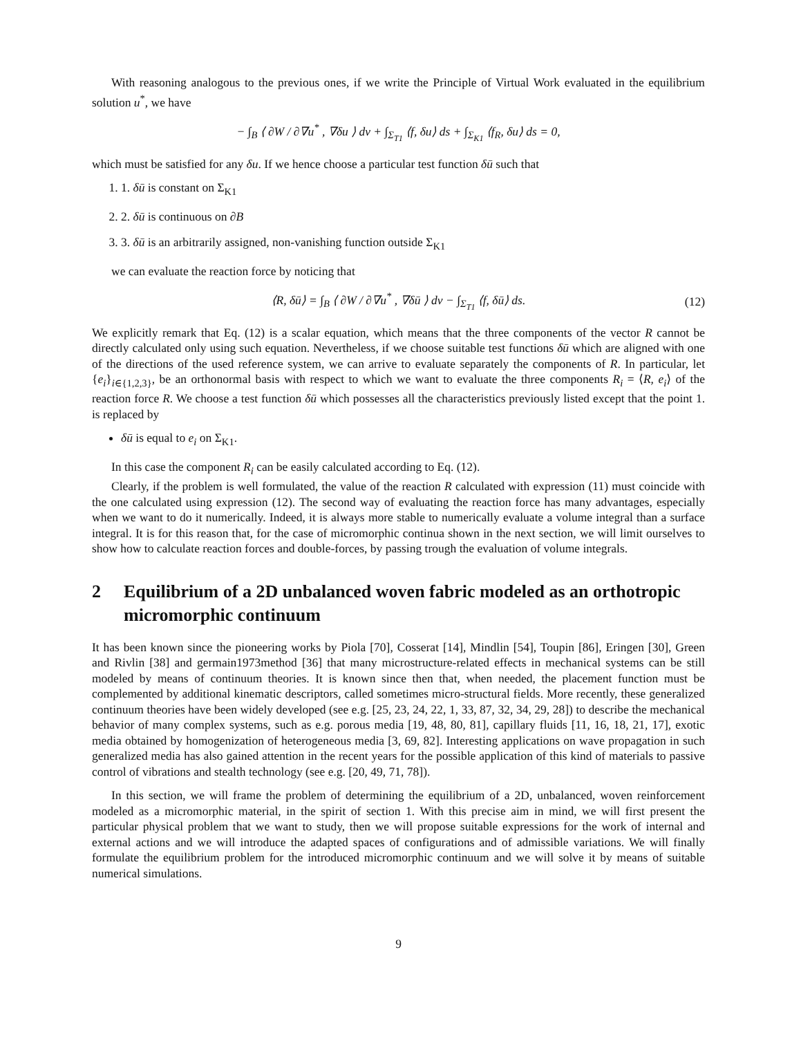With reasoning analogous to the previous ones, if we write the Principle of Virtual Work evaluated in the equilibrium solution u<sup>*</sup>, we have
− ∫<sub>B</sub> ⟨ ∂W / ∂∇u<sup>*</sup> , ∇δu ⟩ dv + ∫<sub>Σ<sub>T1</sub></sub> ⟨f, δu⟩ ds + ∫<sub>Σ<sub>K1</sub></sub> ⟨f<sub>R</sub>, δu⟩ ds = 0,
which must be satisfied for any δu. If we hence choose a particular test function δū such that
1. 1. δū is constant on Σ<sub>K1</sub>
2. 2. δū is continuous on ∂B
3. 3. δū is an arbitrarily assigned, non-vanishing function outside Σ<sub>K1</sub>
we can evaluate the reaction force by noticing that
⟨R, δū⟩ = ∫<sub>B</sub> ⟨ ∂W / ∂∇u<sup>*</sup> , ∇δū ⟩ dv − ∫<sub>Σ<sub>T1</sub></sub> ⟨f, δū⟩ ds. (12)
We explicitly remark that Eq. (12) is a scalar equation, which means that the three components of the vector R cannot be directly calculated only using such equation. Nevertheless, if we choose suitable test functions δū which are aligned with one of the directions of the used reference system, we can arrive to evaluate separately the components of R. In particular, let {e<sub>i</sub>}<sub>i∈{1,2,3}</sub>, be an orthonormal basis with respect to which we want to evaluate the three components R<sub>i</sub> = ⟨R, e<sub>i</sub>⟩ of the reaction force R. We choose a test function δū which possesses all the characteristics previously listed except that the point 1. is replaced by
δū is equal to e<sub>i</sub> on Σ<sub>K1</sub>.
In this case the component R<sub>i</sub> can be easily calculated according to Eq. (12).
Clearly, if the problem is well formulated, the value of the reaction R calculated with expression (11) must coincide with the one calculated using expression (12). The second way of evaluating the reaction force has many advantages, especially when we want to do it numerically. Indeed, it is always more stable to numerically evaluate a volume integral than a surface integral. It is for this reason that, for the case of micromorphic continua shown in the next section, we will limit ourselves to show how to calculate reaction forces and double-forces, by passing trough the evaluation of volume integrals.
2 Equilibrium of a 2D unbalanced woven fabric modeled as an orthotropic micromorphic continuum
It has been known since the pioneering works by Piola [70], Cosserat [14], Mindlin [54], Toupin [86], Eringen [30], Green and Rivlin [38] and germain1973method [36] that many microstructure-related effects in mechanical systems can be still modeled by means of continuum theories. It is known since then that, when needed, the placement function must be complemented by additional kinematic descriptors, called sometimes micro-structural fields. More recently, these generalized continuum theories have been widely developed (see e.g. [25, 23, 24, 22, 1, 33, 87, 32, 34, 29, 28]) to describe the mechanical behavior of many complex systems, such as e.g. porous media [19, 48, 80, 81], capillary fluids [11, 16, 18, 21, 17], exotic media obtained by homogenization of heterogeneous media [3, 69, 82]. Interesting applications on wave propagation in such generalized media has also gained attention in the recent years for the possible application of this kind of materials to passive control of vibrations and stealth technology (see e.g. [20, 49, 71, 78]).
In this section, we will frame the problem of determining the equilibrium of a 2D, unbalanced, woven reinforcement modeled as a micromorphic material, in the spirit of section 1. With this precise aim in mind, we will first present the particular physical problem that we want to study, then we will propose suitable expressions for the work of internal and external actions and we will introduce the adapted spaces of configurations and of admissible variations. We will finally formulate the equilibrium problem for the introduced micromorphic continuum and we will solve it by means of suitable numerical simulations.
9